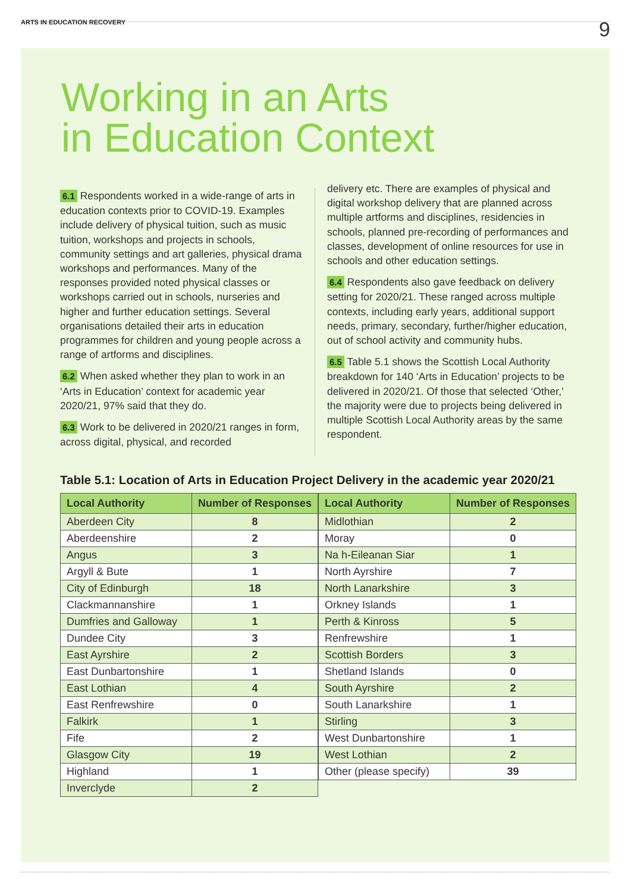ARTS IN EDUCATION RECOVERY 9
Working in an Arts
in Education Context
6.1 Respondents worked in a wide-range of arts in education contexts prior to COVID-19. Examples include delivery of physical tuition, such as music tuition, workshops and projects in schools, community settings and art galleries, physical drama workshops and performances. Many of the responses provided noted physical classes or workshops carried out in schools, nurseries and higher and further education settings. Several organisations detailed their arts in education programmes for children and young people across a range of artforms and disciplines.
6.2 When asked whether they plan to work in an ‘Arts in Education’ context for academic year 2020/21, 97% said that they do.
6.3 Work to be delivered in 2020/21 ranges in form, across digital, physical, and recorded
delivery etc. There are examples of physical and digital workshop delivery that are planned across multiple artforms and disciplines, residencies in schools, planned pre-recording of performances and classes, development of online resources for use in schools and other education settings.
6.4 Respondents also gave feedback on delivery setting for 2020/21. These ranged across multiple contexts, including early years, additional support needs, primary, secondary, further/higher education, out of school activity and community hubs.
6.5 Table 5.1 shows the Scottish Local Authority breakdown for 140 ‘Arts in Education’ projects to be delivered in 2020/21. Of those that selected ‘Other,’ the majority were due to projects being delivered in multiple Scottish Local Authority areas by the same respondent.
Table 5.1: Location of Arts in Education Project Delivery in the academic year 2020/21
| Local Authority | Number of Responses |
| --- | --- |
| Aberdeen City | 8 |
| Aberdeenshire | 2 |
| Angus | 3 |
| Argyll & Bute | 1 |
| City of Edinburgh | 18 |
| Clackmannanshire | 1 |
| Dumfries and Galloway | 1 |
| Dundee City | 3 |
| East Ayrshire | 2 |
| East Dunbartonshire | 1 |
| East Lothian | 4 |
| East Renfrewshire | 0 |
| Falkirk | 1 |
| Fife | 2 |
| Glasgow City | 19 |
| Highland | 1 |
| Inverclyde | 2 |
| Local Authority | Number of Responses |
| --- | --- |
| Midlothian | 2 |
| Moray | 0 |
| Na h-Eileanan Siar | 1 |
| North Ayrshire | 7 |
| North Lanarkshire | 3 |
| Orkney Islands | 1 |
| Perth & Kinross | 5 |
| Renfrewshire | 1 |
| Scottish Borders | 3 |
| Shetland Islands | 0 |
| South Ayrshire | 2 |
| South Lanarkshire | 1 |
| Stirling | 3 |
| West Dunbartonshire | 1 |
| West Lothian | 2 |
| Other (please specify) | 39 |